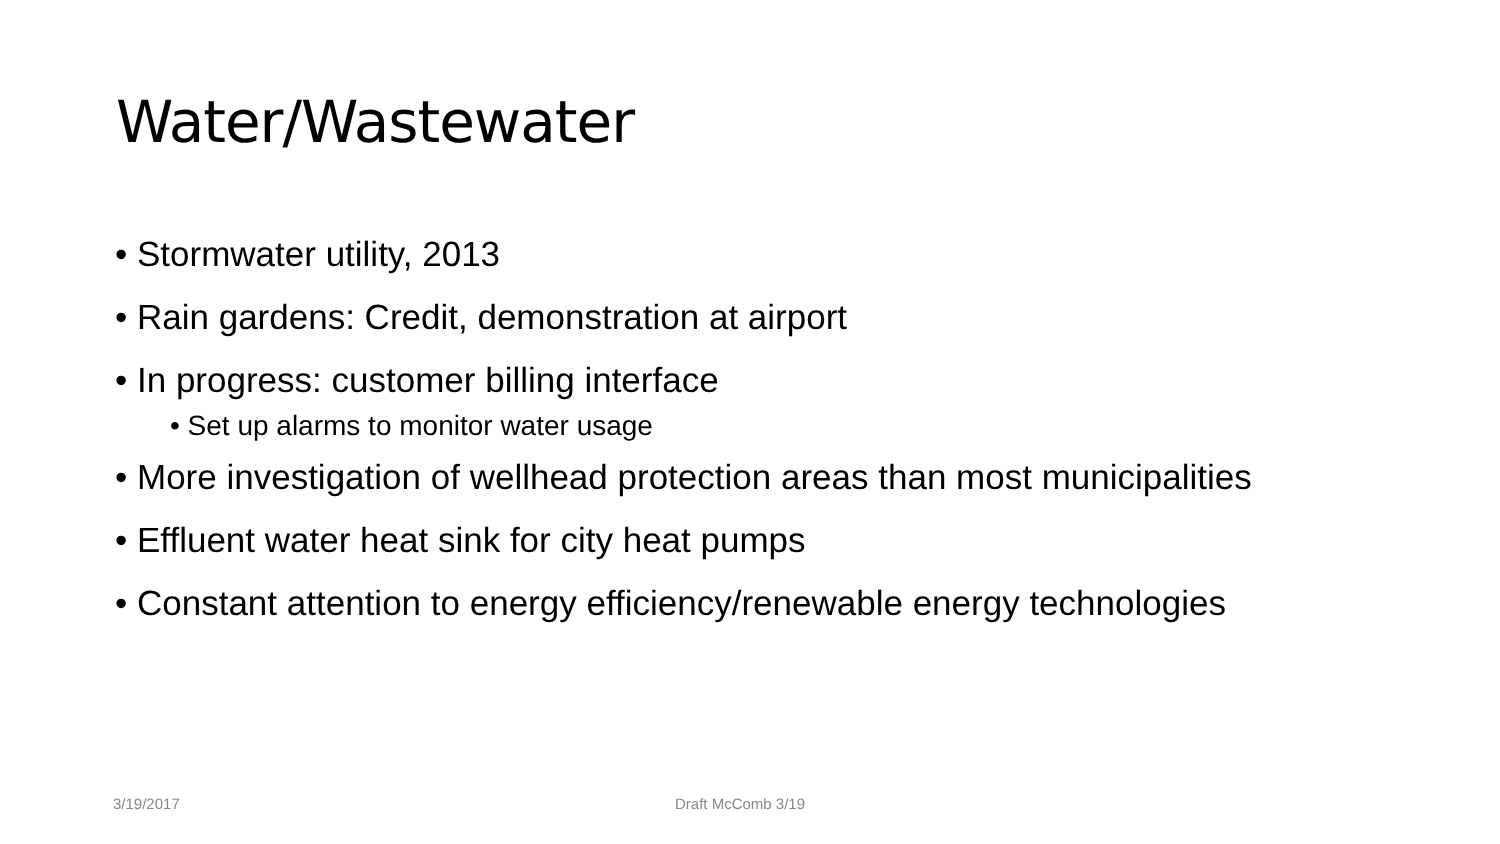Water/Wastewater
• Stormwater utility, 2013
• Rain gardens: Credit, demonstration at airport
• In progress: customer billing interface
• Set up alarms to monitor water usage
• More investigation of wellhead protection areas than most municipalities
• Effluent water heat sink for city heat pumps
• Constant attention to energy efficiency/renewable energy technologies
3/19/2017 Draft McComb 3/19